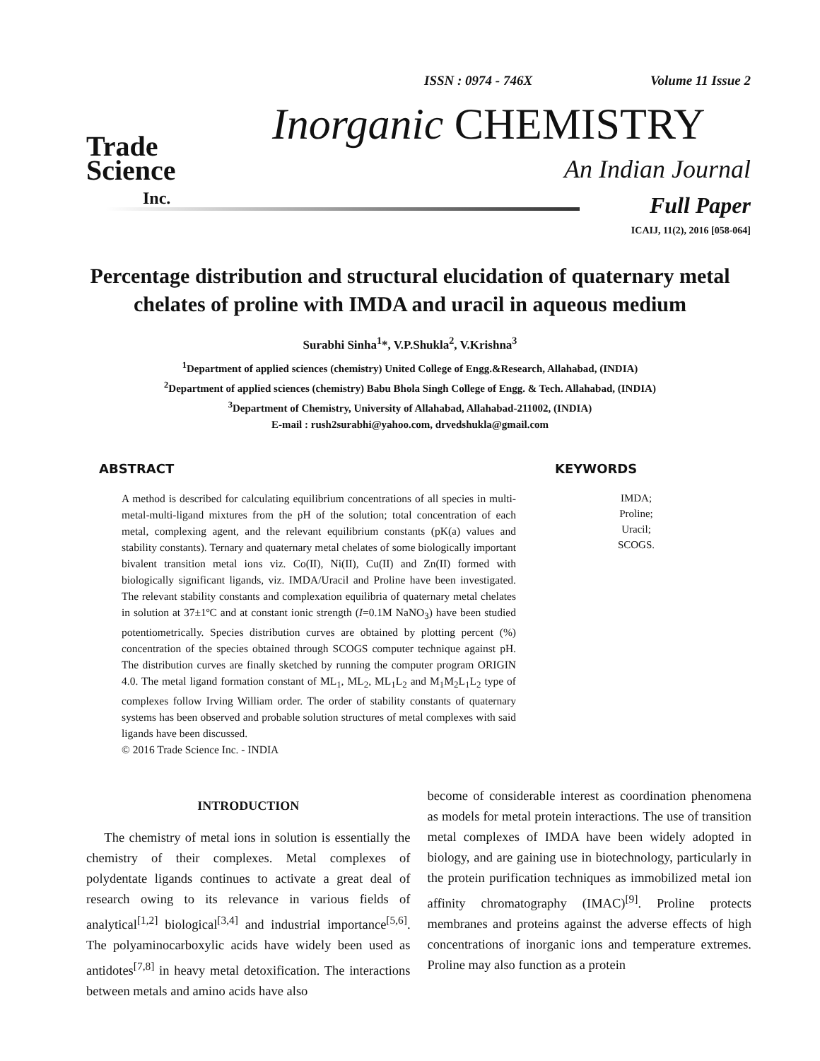Trade
Science
Inc.
ISSN : 0974 - 746X Volume 11 Issue 2
Inorganic CHEMISTRY
An Indian Journal
Full Paper
ICAIJ, 11(2), 2016 [058-064]
Percentage distribution and structural elucidation of quaternary metal chelates of proline with IMDA and uracil in aqueous medium
Surabhi Sinha<sup>1</sup>*, V.P.Shukla<sup>2</sup>, V.Krishna<sup>3</sup>
<sup>1</sup> Department of applied sciences (chemistry) United College of Engg.&Research, Allahabad, (INDIA)
<sup>2</sup> Department of applied sciences (chemistry) Babu Bhola Singh College of Engg. & Tech. Allahabad, (INDIA)
<sup>3</sup> Department of Chemistry, University of Allahabad, Allahabad-211002, (INDIA)
E-mail : rush2surabhi@yahoo.com, drvedshukla@gmail.com
ABSTRACT
A method is described for calculating equilibrium concentrations of all species in multi-metal-multi-ligand mixtures from the pH of the solution; total concentration of each metal, complexing agent, and the relevant equilibrium constants (pK(a) values and stability constants). Ternary and quaternary metal chelates of some biologically important bivalent transition metal ions viz. Co(II), Ni(II), Cu(II) and Zn(II) formed with biologically significant ligands, viz. IMDA/Uracil and Proline have been investigated. The relevant stability constants and complexation equilibria of quaternary metal chelates in solution at 37±1ºC and at constant ionic strength (I=0.1M NaNO<sub>3</sub>) have been studied potentiometrically. Species distribution curves are obtained by plotting percent (%) concentration of the species obtained through SCOGS computer technique against pH. The distribution curves are finally sketched by running the computer program ORIGIN 4.0. The metal ligand formation constant of ML<sub>1</sub>, ML<sub>2</sub>, ML<sub>1</sub>L<sub>2</sub> and M<sub>1</sub>M<sub>2</sub>L<sub>1</sub>L<sub>2</sub> type of complexes follow Irving William order. The order of stability constants of quaternary systems has been observed and probable solution structures of metal complexes with said ligands have been discussed.
© 2016 Trade Science Inc. - INDIA
KEYWORDS
IMDA;
Proline;
Uracil;
SCOGS.
INTRODUCTION
The chemistry of metal ions in solution is essentially the chemistry of their complexes. Metal complexes of polydentate ligands continues to activate a great deal of research owing to its relevance in various fields of analytical<sup>[1,2]</sup> biological<sup>[3,4]</sup> and industrial importance<sup>[5,6]</sup>. The polyaminocarboxylic acids have widely been used as antidotes<sup>[7,8]</sup> in heavy metal detoxification. The interactions between metals and amino acids have also
become of considerable interest as coordination phenomena as models for metal protein interactions. The use of transition metal complexes of IMDA have been widely adopted in biology, and are gaining use in biotechnology, particularly in the protein purification techniques as immobilized metal ion affinity chromatography (IMAC)<sup>[9]</sup>. Proline protects membranes and proteins against the adverse effects of high concentrations of inorganic ions and temperature extremes. Proline may also function as a protein